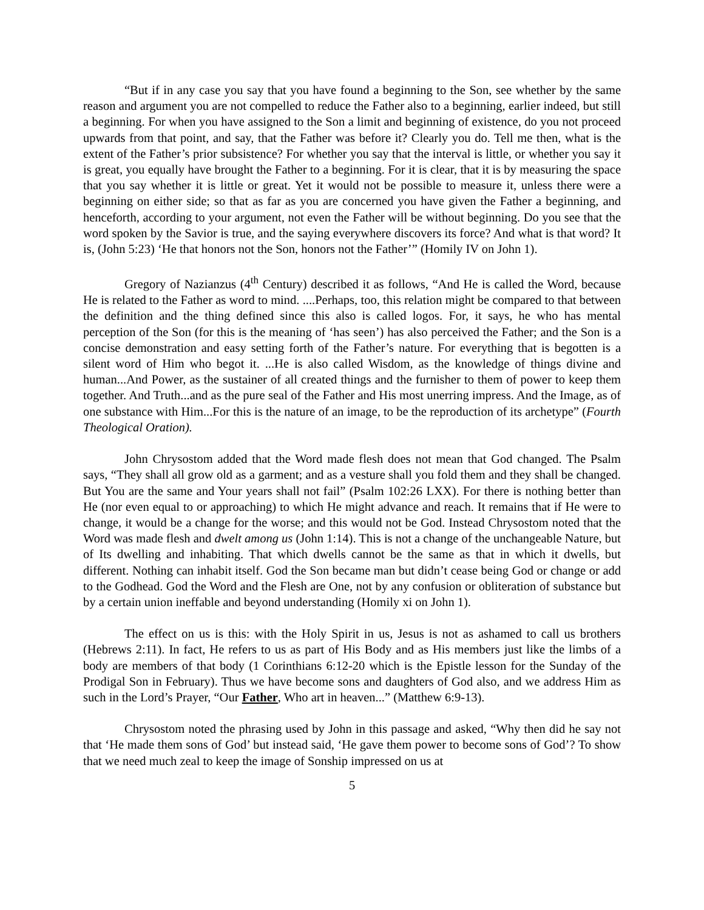“But if in any case you say that you have found a beginning to the Son, see whether by the same reason and argument you are not compelled to reduce the Father also to a beginning, earlier indeed, but still a beginning. For when you have assigned to the Son a limit and beginning of existence, do you not proceed upwards from that point, and say, that the Father was before it? Clearly you do. Tell me then, what is the extent of the Father’s prior subsistence? For whether you say that the interval is little, or whether you say it is great, you equally have brought the Father to a beginning. For it is clear, that it is by measuring the space that you say whether it is little or great. Yet it would not be possible to measure it, unless there were a beginning on either side; so that as far as you are concerned you have given the Father a beginning, and henceforth, according to your argument, not even the Father will be without beginning. Do you see that the word spoken by the Savior is true, and the saying everywhere discovers its force? And what is that word? It is, (John 5:23) ‘He that honors not the Son, honors not the Father’” (Homily IV on John 1).
Gregory of Nazianzus (4<sup>th</sup> Century) described it as follows, “And He is called the Word, because He is related to the Father as word to mind. ....Perhaps, too, this relation might be compared to that between the definition and the thing defined since this also is called logos. For, it says, he who has mental perception of the Son (for this is the meaning of ‘has seen’) has also perceived the Father; and the Son is a concise demonstration and easy setting forth of the Father’s nature. For everything that is begotten is a silent word of Him who begot it. ...He is also called Wisdom, as the knowledge of things divine and human...And Power, as the sustainer of all created things and the furnisher to them of power to keep them together. And Truth...and as the pure seal of the Father and His most unerring impress. And the Image, as of one substance with Him...For this is the nature of an image, to be the reproduction of its archetype” (Fourth Theological Oration).
John Chrysostom added that the Word made flesh does not mean that God changed. The Psalm says, “They shall all grow old as a garment; and as a vesture shall you fold them and they shall be changed. But You are the same and Your years shall not fail” (Psalm 102:26 LXX). For there is nothing better than He (nor even equal to or approaching) to which He might advance and reach. It remains that if He were to change, it would be a change for the worse; and this would not be God. Instead Chrysostom noted that the Word was made flesh and dwelt among us (John 1:14). This is not a change of the unchangeable Nature, but of Its dwelling and inhabiting. That which dwells cannot be the same as that in which it dwells, but different. Nothing can inhabit itself. God the Son became man but didn’t cease being God or change or add to the Godhead. God the Word and the Flesh are One, not by any confusion or obliteration of substance but by a certain union ineffable and beyond understanding (Homily xi on John 1).
The effect on us is this: with the Holy Spirit in us, Jesus is not as ashamed to call us brothers (Hebrews 2:11). In fact, He refers to us as part of His Body and as His members just like the limbs of a body are members of that body (1 Corinthians 6:12-20 which is the Epistle lesson for the Sunday of the Prodigal Son in February). Thus we have become sons and daughters of God also, and we address Him as such in the Lord’s Prayer, “Our Father, Who art in heaven...” (Matthew 6:9-13).
Chrysostom noted the phrasing used by John in this passage and asked, “Why then did he say not that ‘He made them sons of God’ but instead said, ‘He gave them power to become sons of God’? To show that we need much zeal to keep the image of Sonship impressed on us at
5